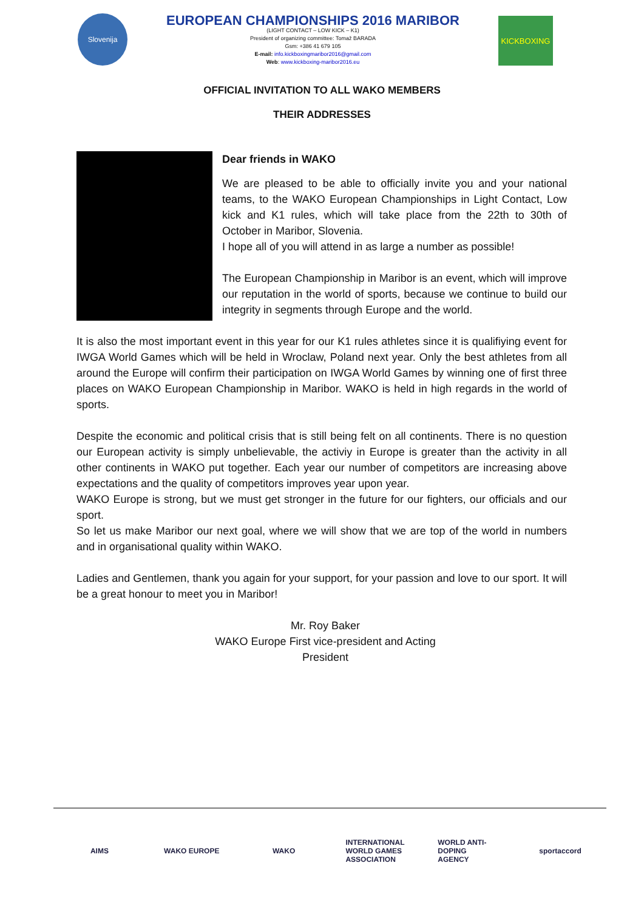Slovenija
EUROPEAN CHAMPIONSHIPS 2016 MARIBOR
(LIGHT CONTACT – LOW KICK – K1)
President of organizing committee: Tomaž BARADA
Gsm: +386 41 679 105
E-mail: info.kickboxingmaribor2016@gmail.com
Web: www.kickboxing-maribor2016.eu
KICKBOXING
OFFICIAL INVITATION TO ALL WAKO MEMBERS
THEIR ADDRESSES
Dear friends in WAKO
We are pleased to be able to officially invite you and your national teams, to the WAKO European Championships in Light Contact, Low kick and K1 rules, which will take place from the 22th to 30th of October in Maribor, Slovenia.
I hope all of you will attend in as large a number as possible!
The European Championship in Maribor is an event, which will improve our reputation in the world of sports, because we continue to build our integrity in segments through Europe and the world.
It is also the most important event in this year for our K1 rules athletes since it is qualifiying event for IWGA World Games which will be held in Wroclaw, Poland next year. Only the best athletes from all around the Europe will confirm their participation on IWGA World Games by winning one of first three places on WAKO European Championship in Maribor. WAKO is held in high regards in the world of sports.
Despite the economic and political crisis that is still being felt on all continents. There is no question our European activity is simply unbelievable, the activiy in Europe is greater than the activity in all other continents in WAKO put together. Each year our number of competitors are increasing above expectations and the quality of competitors improves year upon year.
WAKO Europe is strong, but we must get stronger in the future for our fighters, our officials and our sport.
So let us make Maribor our next goal, where we will show that we are top of the world in numbers and in organisational quality within WAKO.
Ladies and Gentlemen, thank you again for your support, for your passion and love to our sport. It will be a great honour to meet you in Maribor!
Mr. Roy Baker
WAKO Europe First vice-president and Acting
President
AIMS WAKO EUROPE WAKO INTERNATIONAL WORLD GAMES ASSOCIATION
WORLD ANTI-DOPING AGENCY
sportaccord